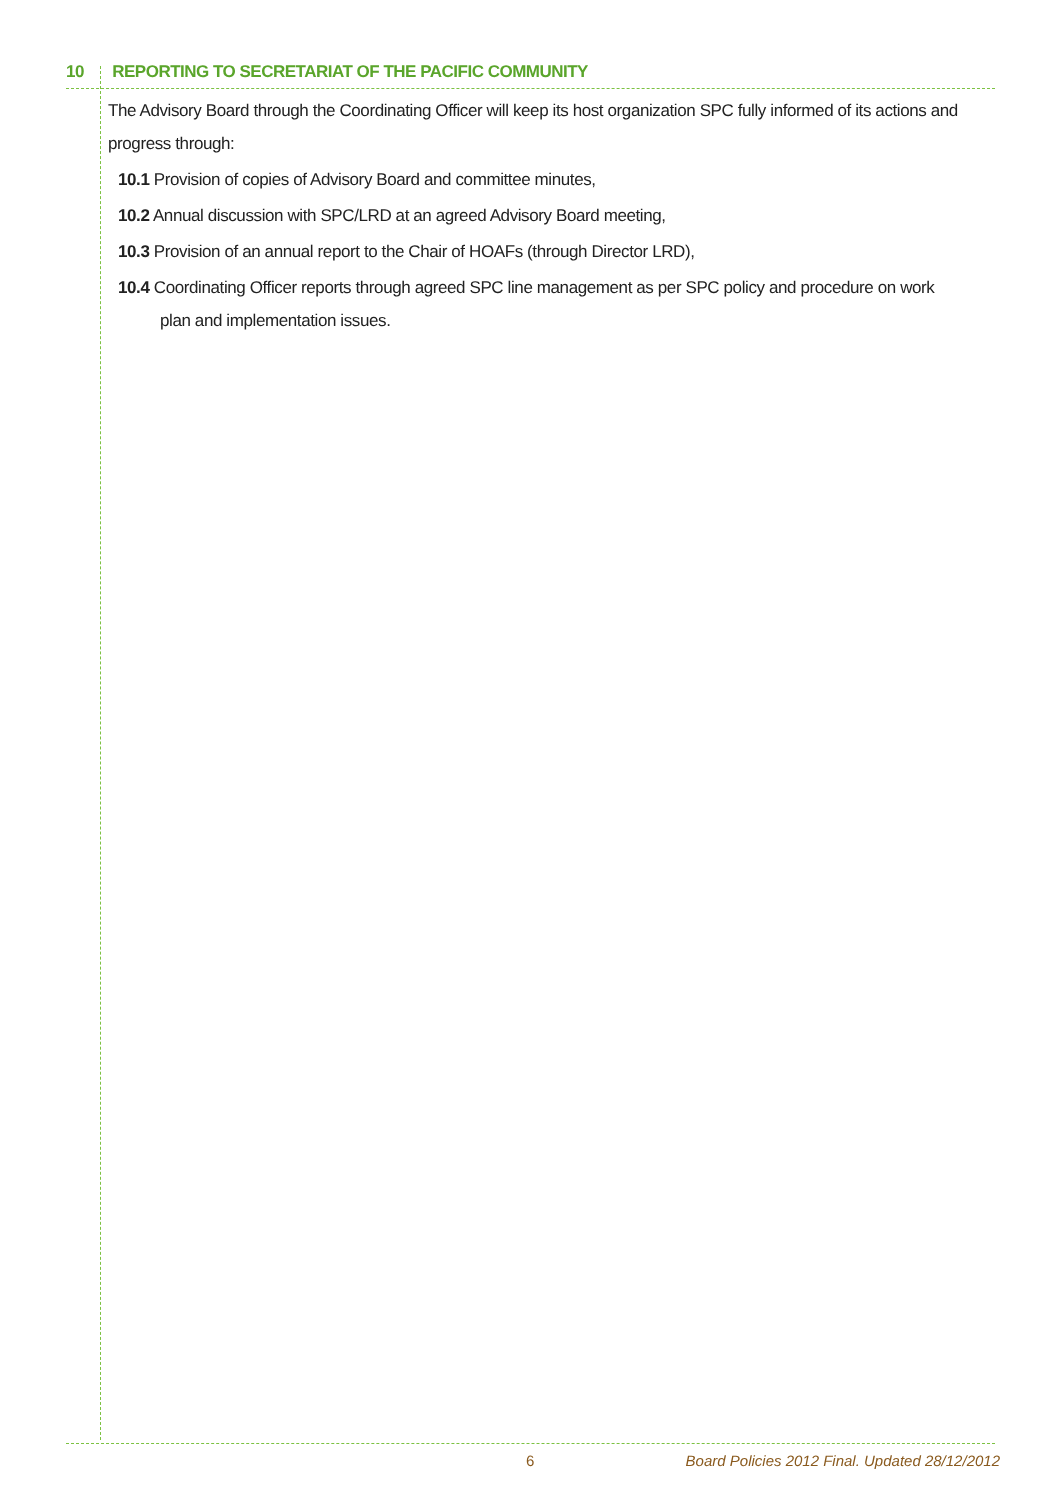10 REPORTING TO SECRETARIAT OF THE PACIFIC COMMUNITY
The Advisory Board through the Coordinating Officer will keep its host organization SPC fully informed of its actions and progress through:
10.1 Provision of copies of Advisory Board and committee minutes,
10.2 Annual discussion with SPC/LRD at an agreed Advisory Board meeting,
10.3 Provision of an annual report to the Chair of HOAFs (through Director LRD),
10.4 Coordinating Officer reports through agreed SPC line management as per SPC policy and procedure on work
plan and implementation issues.
6 Board Policies 2012 Final. Updated 28/12/2012